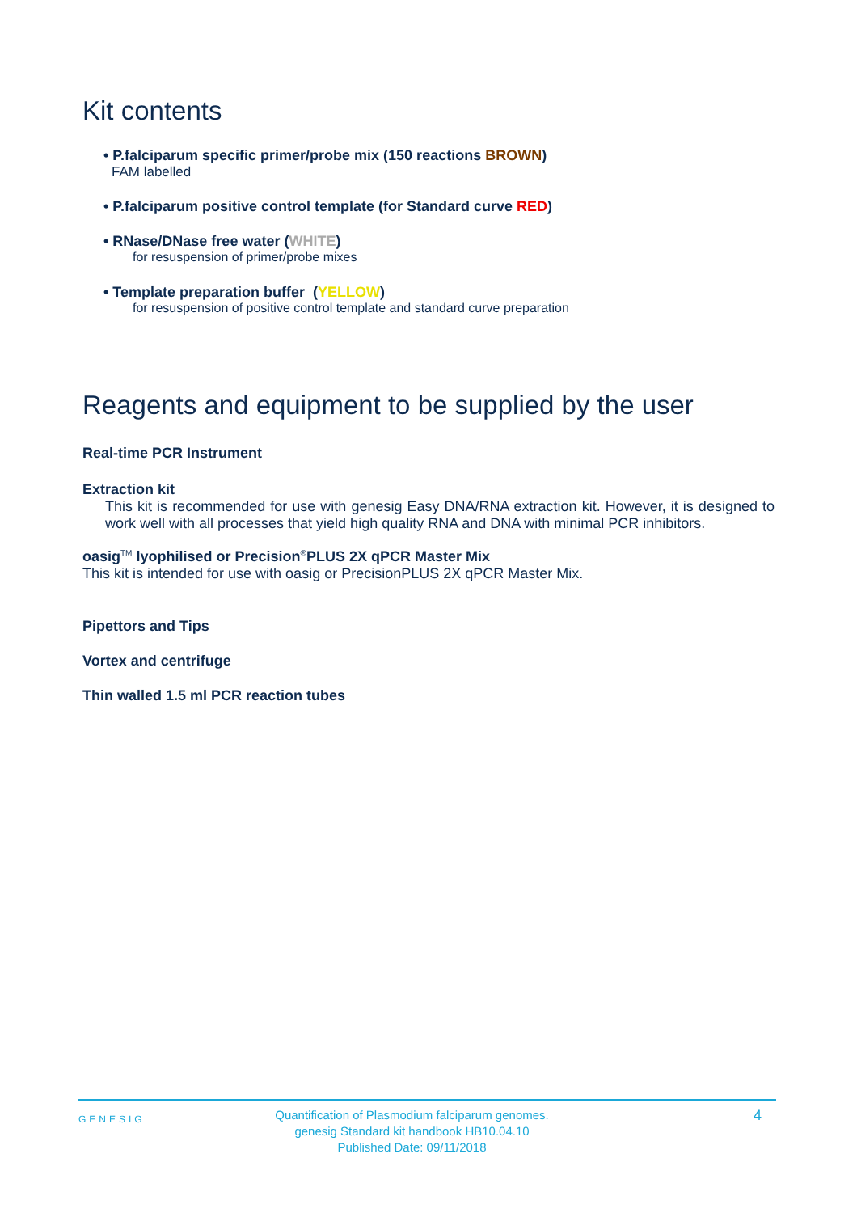Kit contents
• P.falciparum specific primer/probe mix (150 reactions BROWN)
FAM labelled
• P.falciparum positive control template (for Standard curve RED)
• RNase/DNase free water (WHITE)
for resuspension of primer/probe mixes
• Template preparation buffer (YELLOW)
for resuspension of positive control template and standard curve preparation
Reagents and equipment to be supplied by the user
Real-time PCR Instrument
Extraction kit
This kit is recommended for use with genesig Easy DNA/RNA extraction kit. However, it is designed to work well with all processes that yield high quality RNA and DNA with minimal PCR inhibitors.
oasig<sup>TM</sup> lyophilised or Precision<sup>®</sup>PLUS 2X qPCR Master Mix
This kit is intended for use with oasig or PrecisionPLUS 2X qPCR Master Mix.
Pipettors and Tips
Vortex and centrifuge
Thin walled 1.5 ml PCR reaction tubes
GENESIG
Quantification of Plasmodium falciparum genomes.
genesig Standard kit handbook HB10.04.10
Published Date: 09/11/2018
4